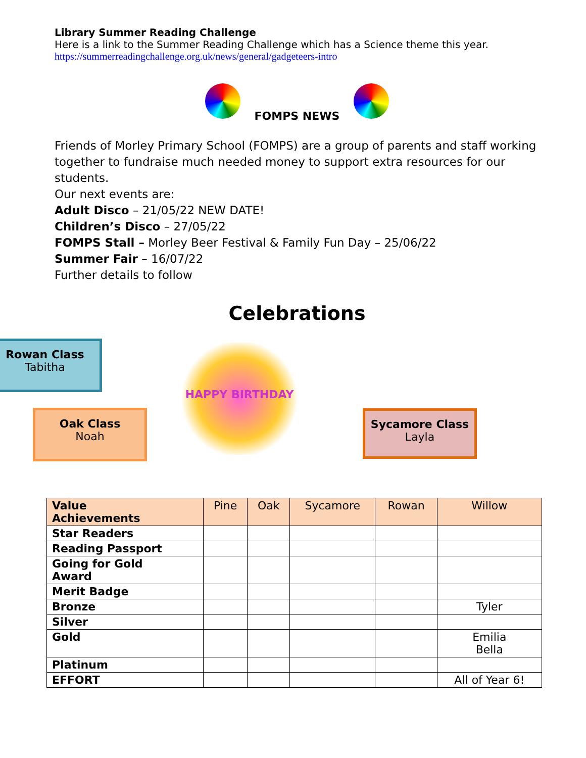Library Summer Reading Challenge
Here is a link to the Summer Reading Challenge which has a Science theme this year.
https://summerreadingchallenge.org.uk/news/general/gadgeteers-intro
FOMPS NEWS
Friends of Morley Primary School (FOMPS) are a group of parents and staff working together to fundraise much needed money to support extra resources for our students.
Our next events are:
Adult Disco – 21/05/22 NEW DATE!
Children’s Disco – 27/05/22
FOMPS Stall – Morley Beer Festival & Family Fun Day – 25/06/22
Summer Fair – 16/07/22
Further details to follow
Celebrations
Rowan Class
Tabitha
Oak Class
Noah
HAPPY BIRTHDAY
Sycamore Class
Layla
| Value Achievements | Pine | Oak | Sycamore | Rowan | Willow |
| --- | --- | --- | --- | --- | --- |
| Star Readers | | | | | |
| Reading Passport | | | | | |
| Going for Gold Award | | | | | |
| Merit Badge | | | | | |
| Bronze | | | | | Tyler |
| Silver | | | | | |
| Gold | | | | | Emilia Bella |
| Platinum | | | | | |
| EFFORT | | | | | All of Year 6! |